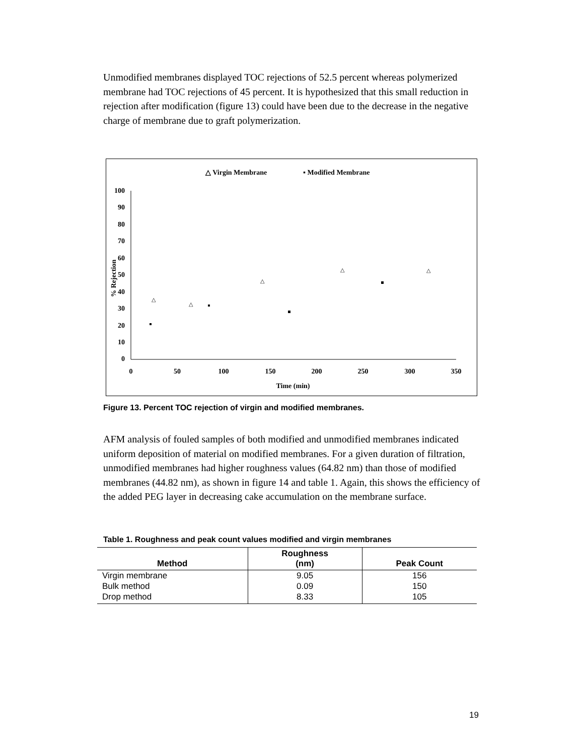Unmodified membranes displayed TOC rejections of 52.5 percent whereas polymerized membrane had TOC rejections of 45 percent. It is hypothesized that this small reduction in rejection after modification (figure 13) could have been due to the decrease in the negative charge of membrane due to graft polymerization.
△ Virgin Membrane
▪ Modified Membrane
100
90
80
70
60
50
40
30
20
10
0
0
50
100
150
200
250
300
350
Time (min)
% Rejection
△
△
△
△
△
Figure 13. Percent TOC rejection of virgin and modified membranes.
AFM analysis of fouled samples of both modified and unmodified membranes indicated uniform deposition of material on modified membranes. For a given duration of filtration, unmodified membranes had higher roughness values (64.82 nm) than those of modified membranes (44.82 nm), as shown in figure 14 and table 1. Again, this shows the efficiency of the added PEG layer in decreasing cake accumulation on the membrane surface.
Table 1. Roughness and peak count values modified and virgin membranes
| Method | Roughness (nm) | Peak Count |
| --- | --- | --- |
| Virgin membrane | 9.05 | 156 |
| Bulk method | 0.09 | 150 |
| Drop method | 8.33 | 105 |
19